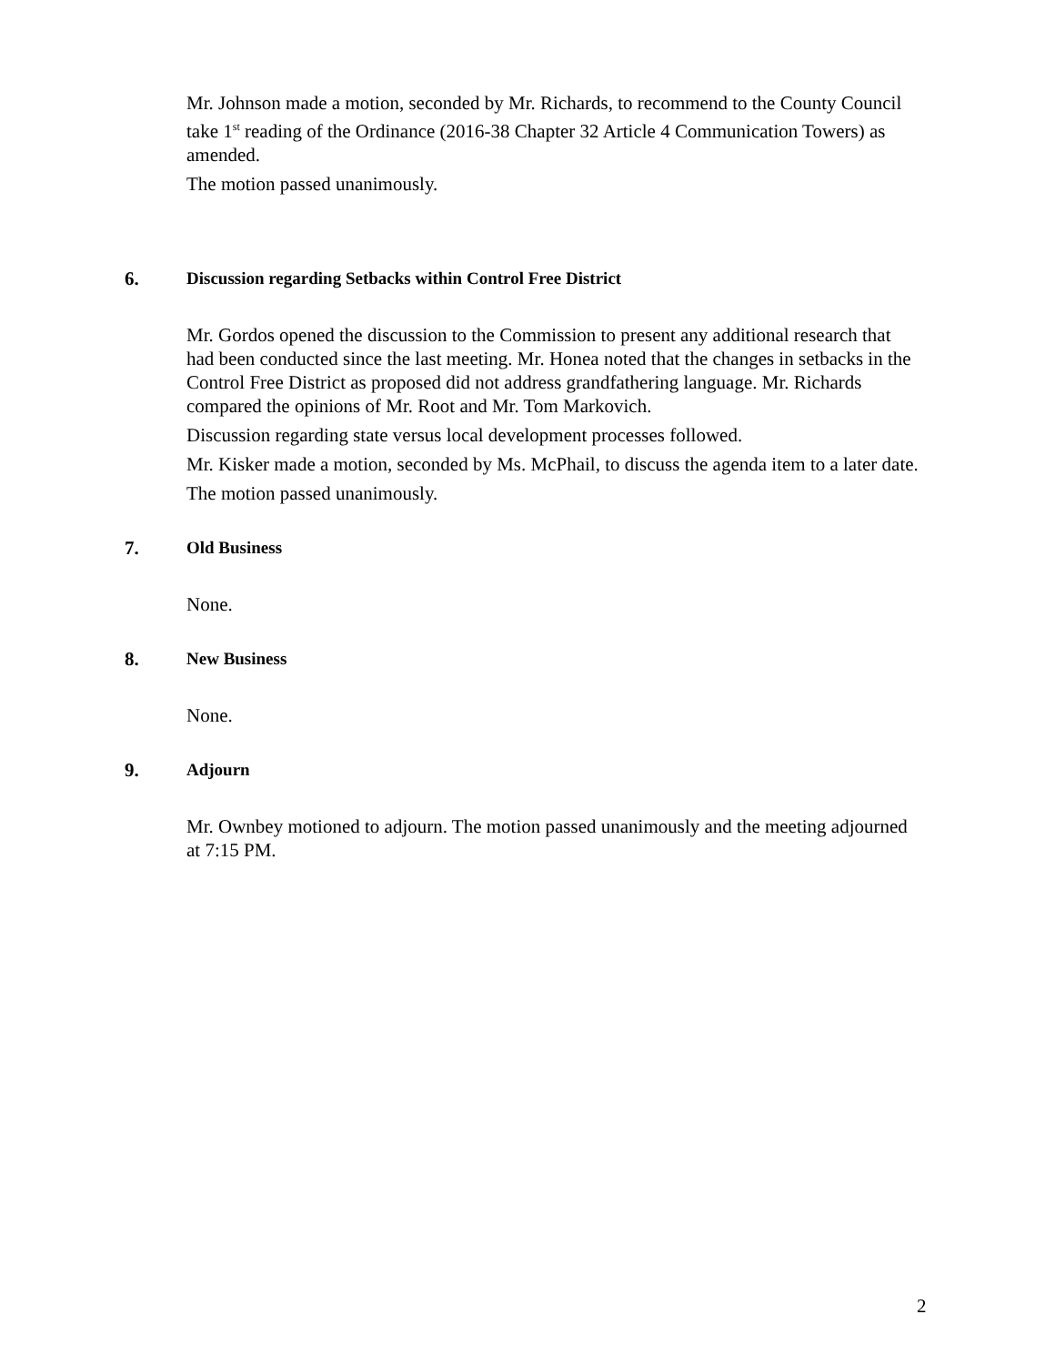Mr. Johnson made a motion, seconded by Mr. Richards, to recommend to the County Council take 1<sup>st</sup> reading of the Ordinance (2016-38 Chapter 32 Article 4 Communication Towers) as amended.
The motion passed unanimously.
6. Discussion regarding Setbacks within Control Free District
Mr. Gordos opened the discussion to the Commission to present any additional research that had been conducted since the last meeting. Mr. Honea noted that the changes in setbacks in the Control Free District as proposed did not address grandfathering language. Mr. Richards compared the opinions of Mr. Root and Mr. Tom Markovich.
Discussion regarding state versus local development processes followed.
Mr. Kisker made a motion, seconded by Ms. McPhail, to discuss the agenda item to a later date.
The motion passed unanimously.
7. Old Business
None.
8. New Business
None.
9. Adjourn
Mr. Ownbey motioned to adjourn. The motion passed unanimously and the meeting adjourned at 7:15 PM.
2